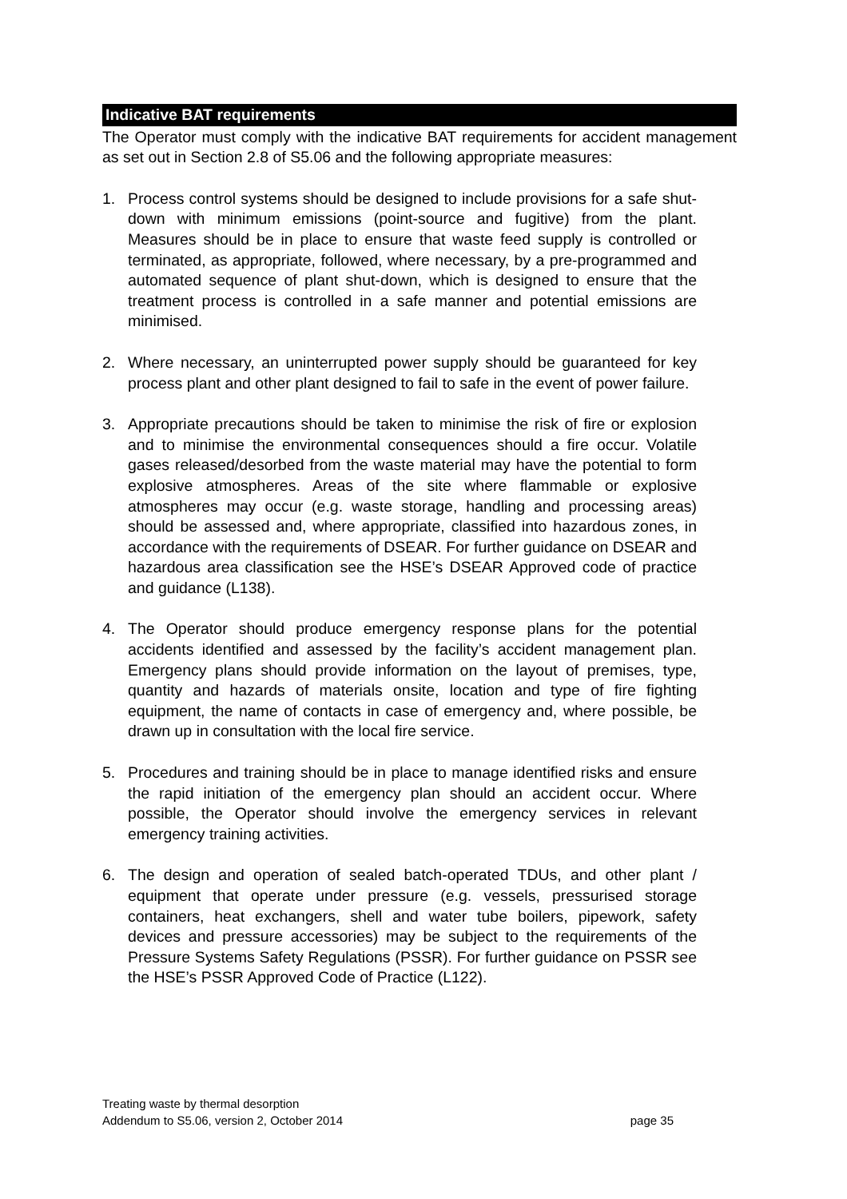Indicative BAT requirements
The Operator must comply with the indicative BAT requirements for accident management as set out in Section 2.8 of S5.06 and the following appropriate measures:
1. Process control systems should be designed to include provisions for a safe shut-down with minimum emissions (point-source and fugitive) from the plant. Measures should be in place to ensure that waste feed supply is controlled or terminated, as appropriate, followed, where necessary, by a pre-programmed and automated sequence of plant shut-down, which is designed to ensure that the treatment process is controlled in a safe manner and potential emissions are minimised.
2. Where necessary, an uninterrupted power supply should be guaranteed for key process plant and other plant designed to fail to safe in the event of power failure.
3. Appropriate precautions should be taken to minimise the risk of fire or explosion and to minimise the environmental consequences should a fire occur. Volatile gases released/desorbed from the waste material may have the potential to form explosive atmospheres. Areas of the site where flammable or explosive atmospheres may occur (e.g. waste storage, handling and processing areas) should be assessed and, where appropriate, classified into hazardous zones, in accordance with the requirements of DSEAR. For further guidance on DSEAR and hazardous area classification see the HSE’s DSEAR Approved code of practice and guidance (L138).
4. The Operator should produce emergency response plans for the potential accidents identified and assessed by the facility’s accident management plan. Emergency plans should provide information on the layout of premises, type, quantity and hazards of materials onsite, location and type of fire fighting equipment, the name of contacts in case of emergency and, where possible, be drawn up in consultation with the local fire service.
5. Procedures and training should be in place to manage identified risks and ensure the rapid initiation of the emergency plan should an accident occur. Where possible, the Operator should involve the emergency services in relevant emergency training activities.
6. The design and operation of sealed batch-operated TDUs, and other plant / equipment that operate under pressure (e.g. vessels, pressurised storage containers, heat exchangers, shell and water tube boilers, pipework, safety devices and pressure accessories) may be subject to the requirements of the Pressure Systems Safety Regulations (PSSR). For further guidance on PSSR see the HSE’s PSSR Approved Code of Practice (L122).
Treating waste by thermal desorption
Addendum to S5.06, version 2, October 2014 page 35